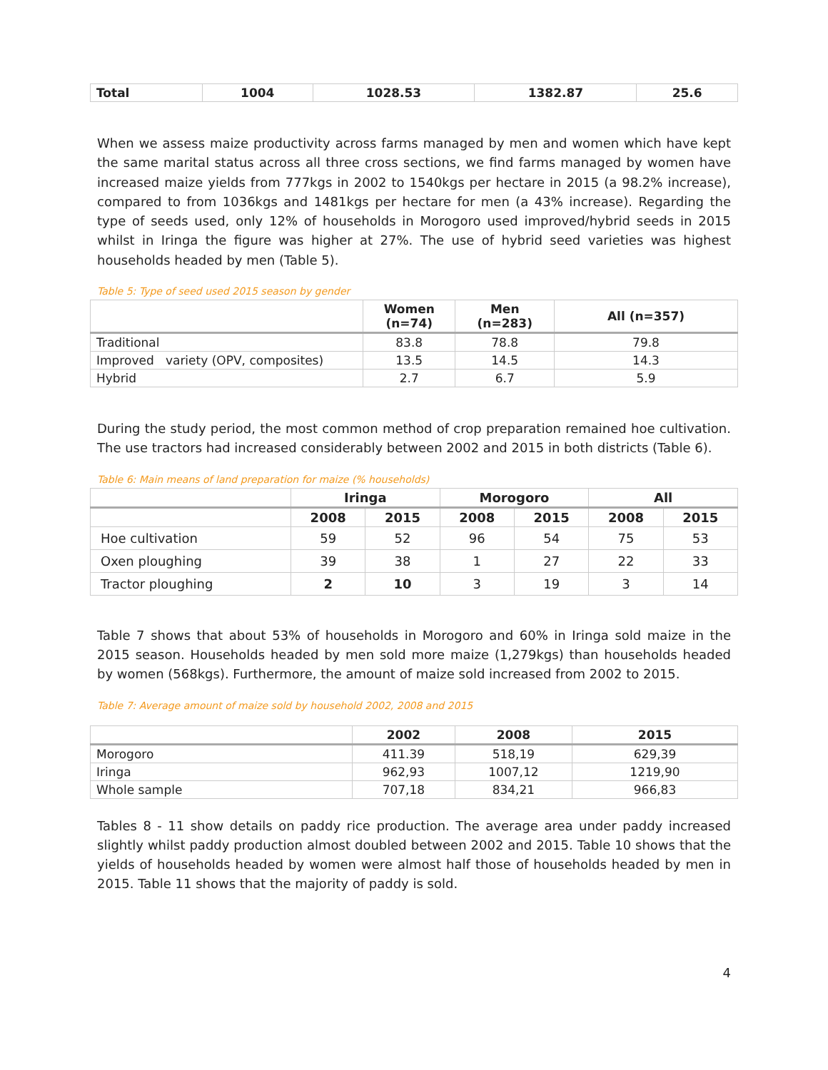| Total | 1004 | 1028.53 | 1382.87 | 25.6 |
| --- | --- | --- | --- | --- |
When we assess maize productivity across farms managed by men and women which have kept the same marital status across all three cross sections, we find farms managed by women have increased maize yields from 777kgs in 2002 to 1540kgs per hectare in 2015 (a 98.2% increase), compared to from 1036kgs and 1481kgs per hectare for men (a 43% increase). Regarding the type of seeds used, only 12% of households in Morogoro used improved/hybrid seeds in 2015 whilst in Iringa the figure was higher at 27%. The use of hybrid seed varieties was highest households headed by men (Table 5).
Table 5: Type of seed used 2015 season by gender
| | Women (n=74) | Men (n=283) | All (n=357) |
| --- | --- | --- | --- |
| Traditional | 83.8 | 78.8 | 79.8 |
| Improved variety (OPV, composites) | 13.5 | 14.5 | 14.3 |
| Hybrid | 2.7 | 6.7 | 5.9 |
During the study period, the most common method of crop preparation remained hoe cultivation. The use tractors had increased considerably between 2002 and 2015 in both districts (Table 6).
Table 6: Main means of land preparation for maize (% households)
| | Iringa | | Morogoro | | All | |
| --- | --- | --- | --- | --- | --- | --- |
| | 2008 | 2015 | 2008 | 2015 | 2008 | 2015 |
| Hoe cultivation | 59 | 52 | 96 | 54 | 75 | 53 |
| Oxen ploughing | 39 | 38 | 1 | 27 | 22 | 33 |
| Tractor ploughing | 2 | 10 | 3 | 19 | 3 | 14 |
Table 7 shows that about 53% of households in Morogoro and 60% in Iringa sold maize in the 2015 season. Households headed by men sold more maize (1,279kgs) than households headed by women (568kgs). Furthermore, the amount of maize sold increased from 2002 to 2015.
Table 7: Average amount of maize sold by household 2002, 2008 and 2015
| | 2002 | 2008 | 2015 |
| --- | --- | --- | --- |
| Morogoro | 411.39 | 518,19 | 629,39 |
| Iringa | 962,93 | 1007,12 | 1219,90 |
| Whole sample | 707,18 | 834,21 | 966,83 |
Tables 8 - 11 show details on paddy rice production. The average area under paddy increased slightly whilst paddy production almost doubled between 2002 and 2015. Table 10 shows that the yields of households headed by women were almost half those of households headed by men in 2015. Table 11 shows that the majority of paddy is sold.
4